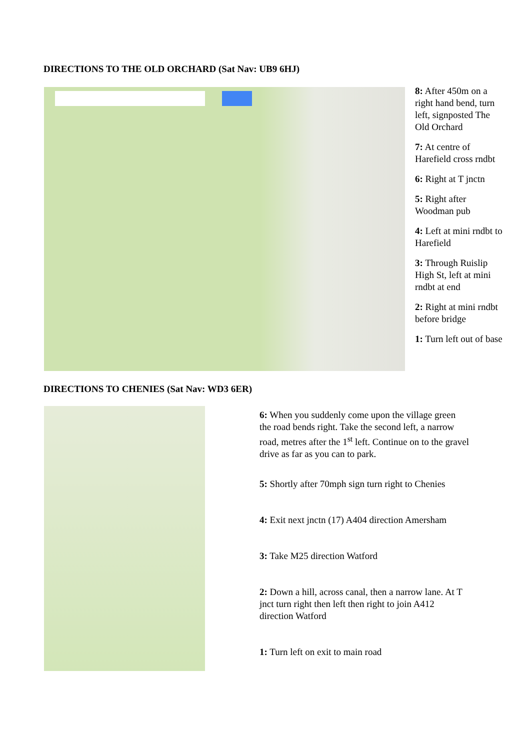DIRECTIONS TO THE OLD ORCHARD (Sat Nav: UB9 6HJ)
8: After 450m on a right hand bend, turn left, signposted The Old Orchard
7: At centre of Harefield cross rndbt
6: Right at T jnctn
5: Right after Woodman pub
4: Left at mini rndbt to Harefield
3: Through Ruislip High St, left at mini rndbt at end
2: Right at mini rndbt before bridge
1: Turn left out of base
DIRECTIONS TO CHENIES (Sat Nav: WD3 6ER)
6: When you suddenly come upon the village green the road bends right. Take the second left, a narrow road, metres after the 1<sup>st</sup> left. Continue on to the gravel drive as far as you can to park.
5: Shortly after 70mph sign turn right to Chenies
4: Exit next jnctn (17) A404 direction Amersham
3: Take M25 direction Watford
2: Down a hill, across canal, then a narrow lane. At T jnct turn right then left then right to join A412 direction Watford
1: Turn left on exit to main road